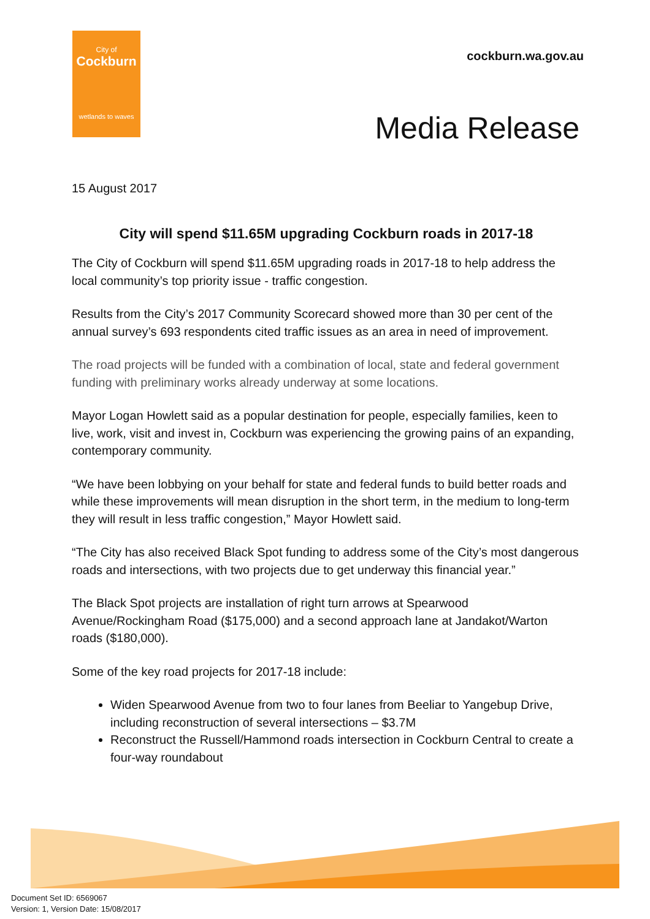City of
Cockburn
wetlands to waves
cockburn.wa.gov.au
Media Release
15 August 2017
City will spend $11.65M upgrading Cockburn roads in 2017-18
The City of Cockburn will spend $11.65M upgrading roads in 2017-18 to help address the local community’s top priority issue - traffic congestion.
Results from the City’s 2017 Community Scorecard showed more than 30 per cent of the annual survey’s 693 respondents cited traffic issues as an area in need of improvement.
The road projects will be funded with a combination of local, state and federal government funding with preliminary works already underway at some locations.
Mayor Logan Howlett said as a popular destination for people, especially families, keen to live, work, visit and invest in, Cockburn was experiencing the growing pains of an expanding, contemporary community.
“We have been lobbying on your behalf for state and federal funds to build better roads and while these improvements will mean disruption in the short term, in the medium to long-term they will result in less traffic congestion,” Mayor Howlett said.
“The City has also received Black Spot funding to address some of the City’s most dangerous roads and intersections, with two projects due to get underway this financial year.”
The Black Spot projects are installation of right turn arrows at Spearwood Avenue/Rockingham Road ($175,000) and a second approach lane at Jandakot/Warton roads ($180,000).
Some of the key road projects for 2017-18 include:
Widen Spearwood Avenue from two to four lanes from Beeliar to Yangebup Drive, including reconstruction of several intersections – $3.7M
Reconstruct the Russell/Hammond roads intersection in Cockburn Central to create a four-way roundabout
Document Set ID: 6569067
Version: 1, Version Date: 15/08/2017